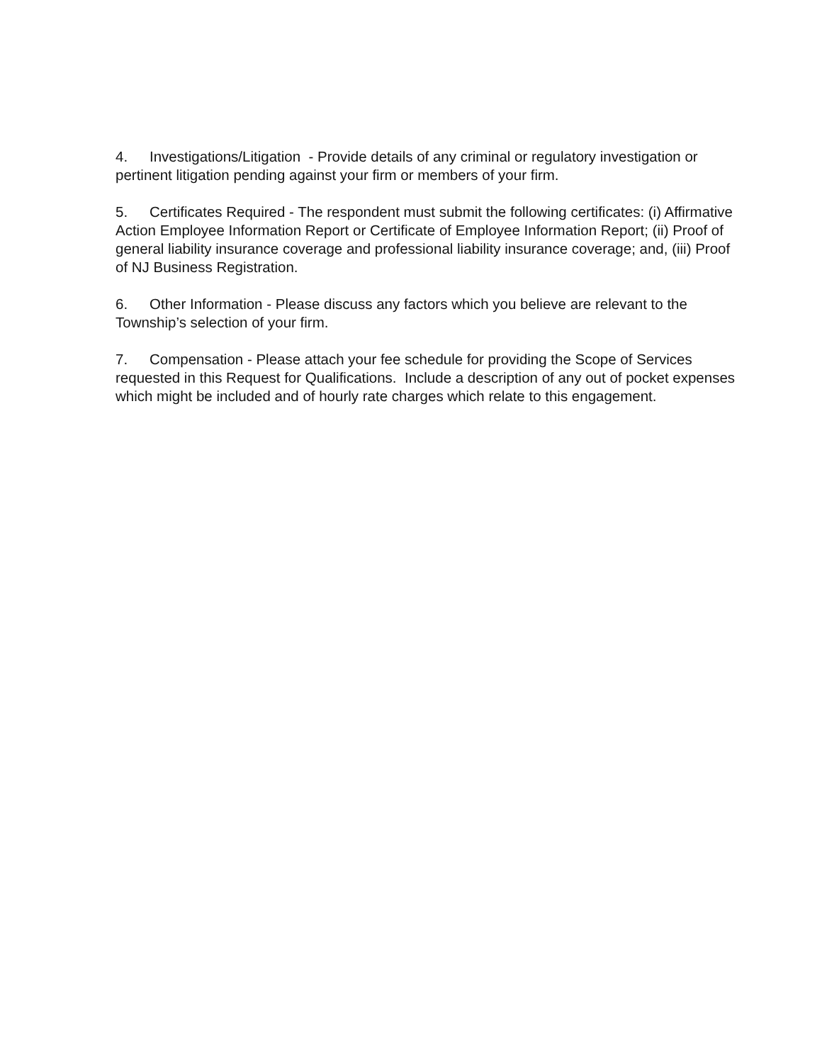4. Investigations/Litigation - Provide details of any criminal or regulatory investigation or pertinent litigation pending against your firm or members of your firm.
5. Certificates Required - The respondent must submit the following certificates: (i) Affirmative Action Employee Information Report or Certificate of Employee Information Report; (ii) Proof of general liability insurance coverage and professional liability insurance coverage; and, (iii) Proof of NJ Business Registration.
6. Other Information - Please discuss any factors which you believe are relevant to the Township’s selection of your firm.
7. Compensation - Please attach your fee schedule for providing the Scope of Services requested in this Request for Qualifications. Include a description of any out of pocket expenses which might be included and of hourly rate charges which relate to this engagement.